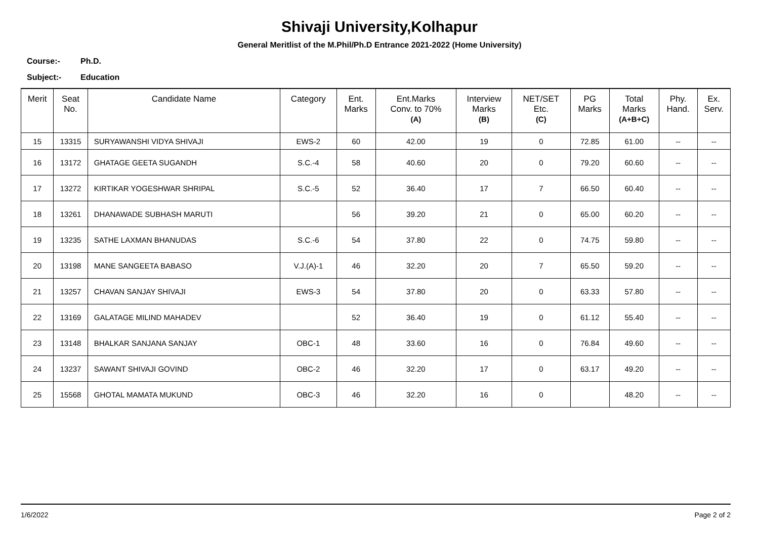Shivaji University,Kolhapur
General Meritlist of the M.Phil/Ph.D Entrance 2021-2022 (Home University)
Course:- Ph.D.
Subject:- Education
| Merit | Seat No. | Candidate Name | Category | Ent. Marks | Ent.Marks Conv. to 70% (A) | Interview Marks (B) | NET/SET Etc. (C) | PG Marks | Total Marks (A+B+C) | Phy. Hand. | Ex. Serv. |
| --- | --- | --- | --- | --- | --- | --- | --- | --- | --- | --- | --- |
| 15 | 13315 | SURYAWANSHI VIDYA SHIVAJI | EWS-2 | 60 | 42.00 | 19 | 0 | 72.85 | 61.00 | -- | -- |
| 16 | 13172 | GHATAGE GEETA SUGANDH | S.C.-4 | 58 | 40.60 | 20 | 0 | 79.20 | 60.60 | -- | -- |
| 17 | 13272 | KIRTIKAR YOGESHWAR SHRIPAL | S.C.-5 | 52 | 36.40 | 17 | 7 | 66.50 | 60.40 | -- | -- |
| 18 | 13261 | DHANAWADE SUBHASH MARUTI | | 56 | 39.20 | 21 | 0 | 65.00 | 60.20 | -- | -- |
| 19 | 13235 | SATHE LAXMAN BHANUDAS | S.C.-6 | 54 | 37.80 | 22 | 0 | 74.75 | 59.80 | -- | -- |
| 20 | 13198 | MANE SANGEETA BABASO | V.J.(A)-1 | 46 | 32.20 | 20 | 7 | 65.50 | 59.20 | -- | -- |
| 21 | 13257 | CHAVAN SANJAY SHIVAJI | EWS-3 | 54 | 37.80 | 20 | 0 | 63.33 | 57.80 | -- | -- |
| 22 | 13169 | GALATAGE MILIND MAHADEV | | 52 | 36.40 | 19 | 0 | 61.12 | 55.40 | -- | -- |
| 23 | 13148 | BHALKAR SANJANA SANJAY | OBC-1 | 48 | 33.60 | 16 | 0 | 76.84 | 49.60 | -- | -- |
| 24 | 13237 | SAWANT SHIVAJI GOVIND | OBC-2 | 46 | 32.20 | 17 | 0 | 63.17 | 49.20 | -- | -- |
| 25 | 15568 | GHOTAL MAMATA MUKUND | OBC-3 | 46 | 32.20 | 16 | 0 | | 48.20 | -- | -- |
1/6/2022 Page 2 of 2